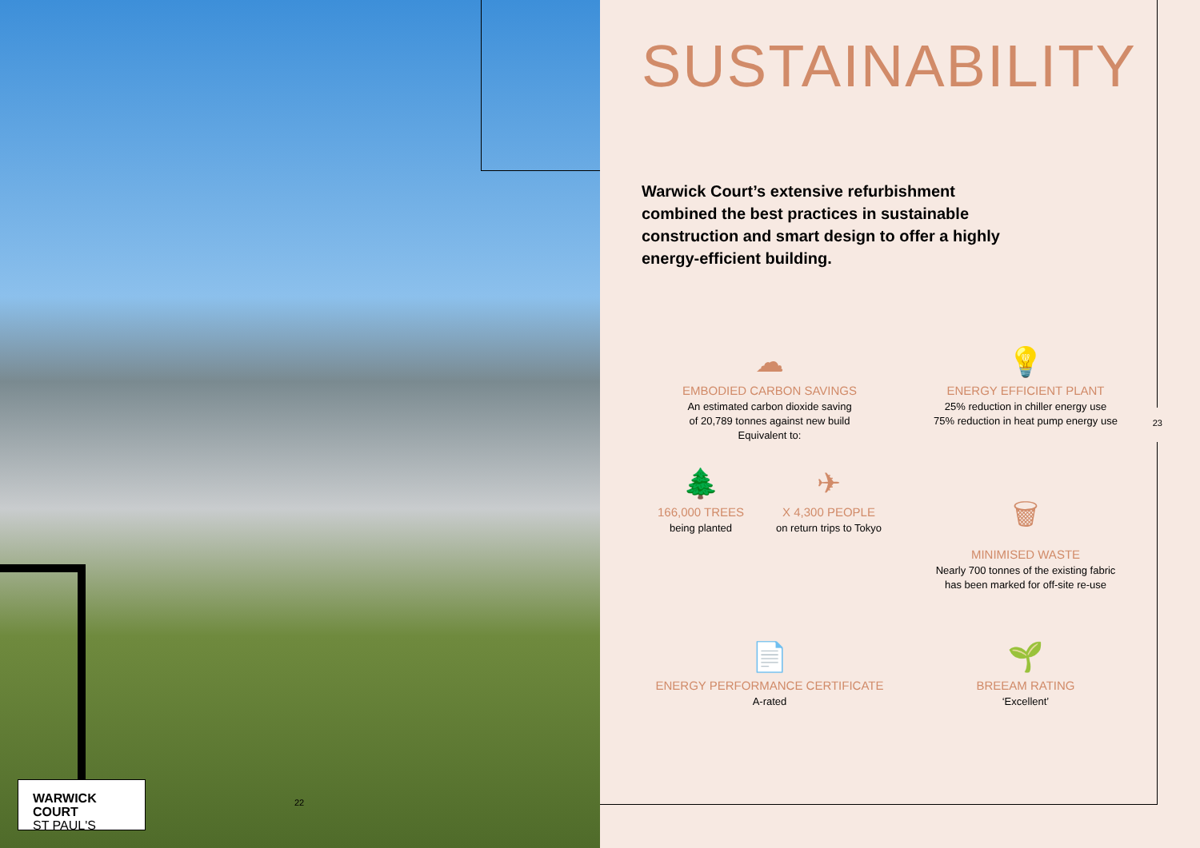WARWICK COURT
ST PAUL'S
22
SUSTAINABILITY
Warwick Court’s extensive refurbishment combined the best practices in sustainable construction and smart design to offer a highly energy-efficient building.
☁
EMBODIED CARBON SAVINGS
An estimated carbon dioxide saving
of 20,789 tonnes against new build
Equivalent to:
🌲
166,000 TREES
being planted
✈
X 4,300 PEOPLE
on return trips to Tokyo
💡
ENERGY EFFICIENT PLANT
25% reduction in chiller energy use
75% reduction in heat pump energy use
🗑
MINIMISED WASTE
Nearly 700 tonnes of the existing fabric
has been marked for off-site re-use
📄
ENERGY PERFORMANCE CERTIFICATE
A-rated
🌱
BREEAM RATING
‘Excellent’
23